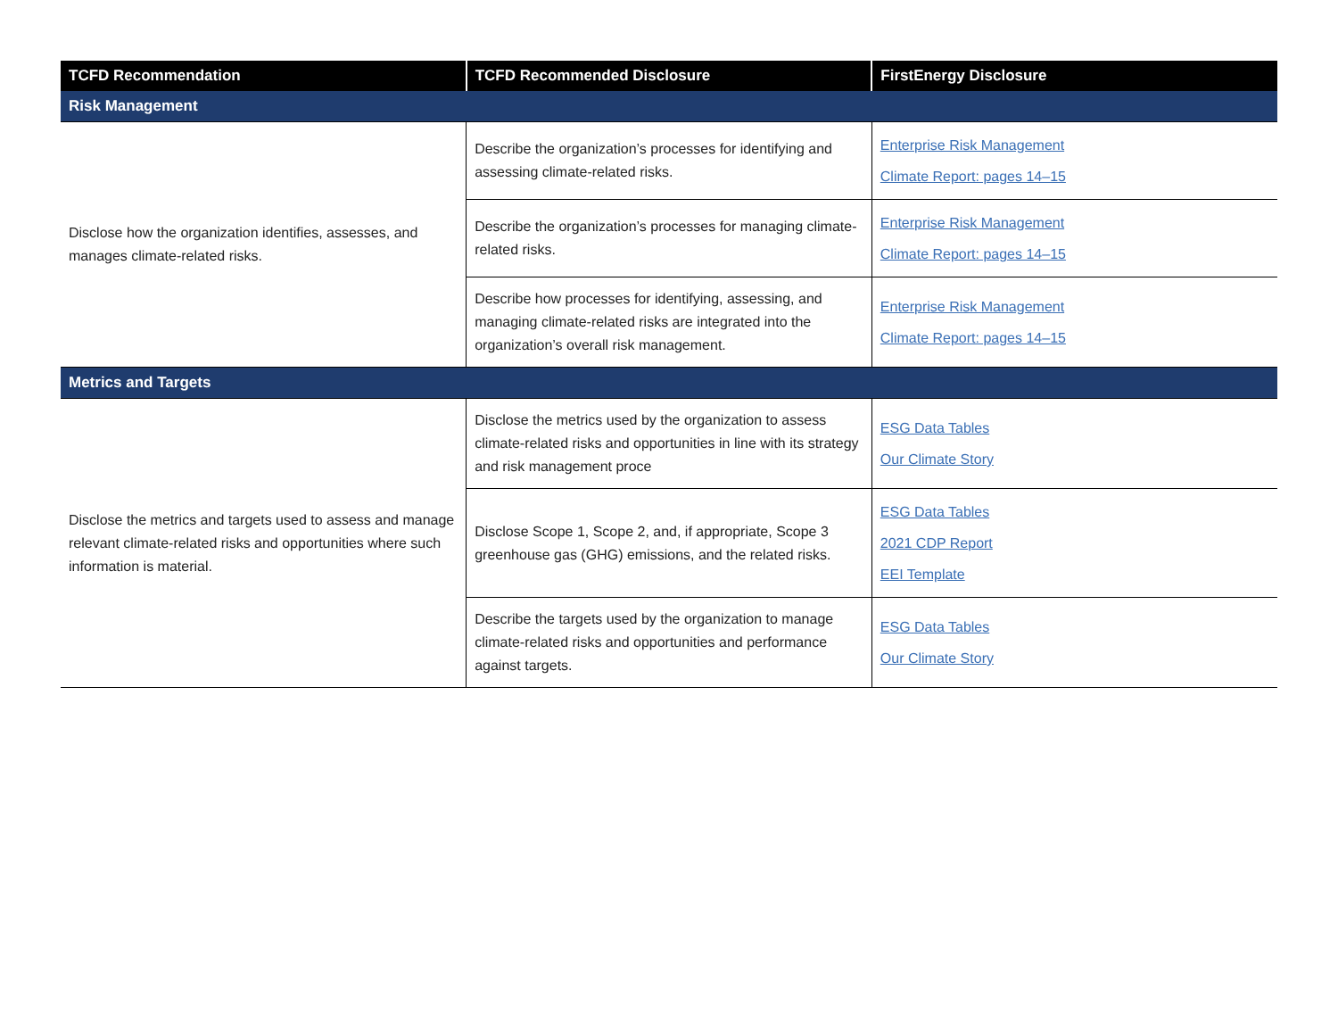| TCFD Recommendation | TCFD Recommended Disclosure | FirstEnergy Disclosure |
| --- | --- | --- |
| Risk Management | | |
| Disclose how the organization identifies, assesses, and manages climate-related risks. | Describe the organization’s processes for identifying and assessing climate-related risks. | Enterprise Risk Management Climate Report: pages 14–15 |
| | Describe the organization’s processes for managing climate-related risks. | Enterprise Risk Management Climate Report: pages 14–15 |
| | Describe how processes for identifying, assessing, and managing climate-related risks are integrated into the organization’s overall risk management. | Enterprise Risk Management Climate Report: pages 14–15 |
| Metrics and Targets | | |
| Disclose the metrics and targets used to assess and manage relevant climate-related risks and opportunities where such information is material. | Disclose the metrics used by the organization to assess climate-related risks and opportunities in line with its strategy and risk management proce | ESG Data Tables Our Climate Story |
| | Disclose Scope 1, Scope 2, and, if appropriate, Scope 3 greenhouse gas (GHG) emissions, and the related risks. | ESG Data Tables 2021 CDP Report EEI Template |
| | Describe the targets used by the organization to manage climate-related risks and opportunities and performance against targets. | ESG Data Tables Our Climate Story |